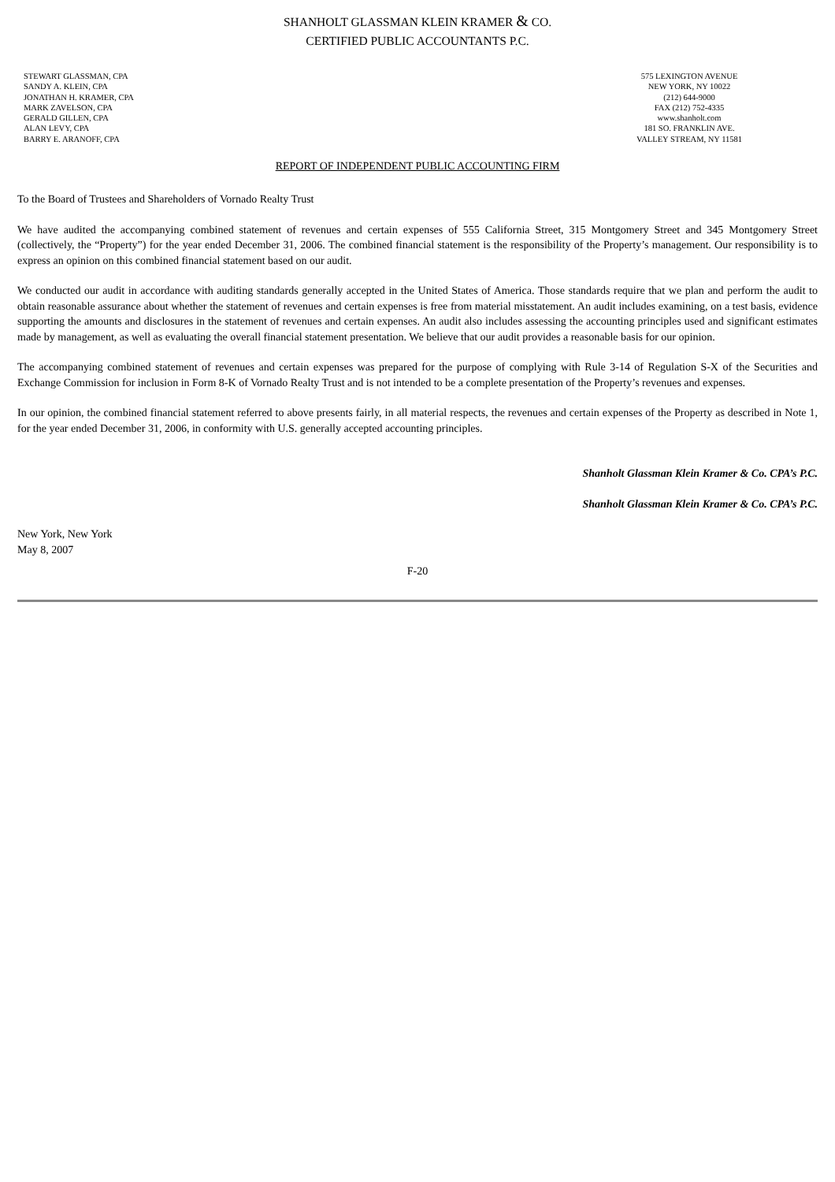SHANHOLT GLASSMAN KLEIN KRAMER & CO.
CERTIFIED PUBLIC ACCOUNTANTS P.C.
STEWART GLASSMAN, CPA
SANDY A. KLEIN, CPA
JONATHAN H. KRAMER, CPA
MARK ZAVELSON, CPA
GERALD GILLEN, CPA
ALAN LEVY, CPA
BARRY E. ARANOFF, CPA
575 LEXINGTON AVENUE
NEW YORK, NY 10022
(212) 644-9000
FAX (212) 752-4335
www.shanholt.com
181 SO. FRANKLIN AVE.
VALLEY STREAM, NY 11581
REPORT OF INDEPENDENT PUBLIC ACCOUNTING FIRM
To the Board of Trustees and Shareholders of Vornado Realty Trust
We have audited the accompanying combined statement of revenues and certain expenses of 555 California Street, 315 Montgomery Street and 345 Montgomery Street (collectively, the “Property”) for the year ended December 31, 2006. The combined financial statement is the responsibility of the Property’s management. Our responsibility is to express an opinion on this combined financial statement based on our audit.
We conducted our audit in accordance with auditing standards generally accepted in the United States of America. Those standards require that we plan and perform the audit to obtain reasonable assurance about whether the statement of revenues and certain expenses is free from material misstatement. An audit includes examining, on a test basis, evidence supporting the amounts and disclosures in the statement of revenues and certain expenses. An audit also includes assessing the accounting principles used and significant estimates made by management, as well as evaluating the overall financial statement presentation. We believe that our audit provides a reasonable basis for our opinion.
The accompanying combined statement of revenues and certain expenses was prepared for the purpose of complying with Rule 3-14 of Regulation S-X of the Securities and Exchange Commission for inclusion in Form 8-K of Vornado Realty Trust and is not intended to be a complete presentation of the Property’s revenues and expenses.
In our opinion, the combined financial statement referred to above presents fairly, in all material respects, the revenues and certain expenses of the Property as described in Note 1, for the year ended December 31, 2006, in conformity with U.S. generally accepted accounting principles.
Shanholt Glassman Klein Kramer & Co. CPA’s P.C.
Shanholt Glassman Klein Kramer & Co. CPA’s P.C.
New York, New York
May 8, 2007
F-20